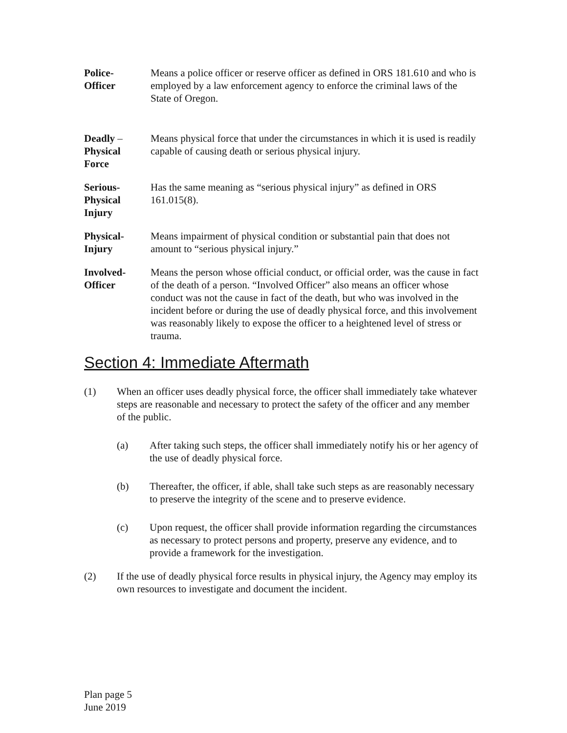Police-
Officer
Means a police officer or reserve officer as defined in ORS 181.610 and who is employed by a law enforcement agency to enforce the criminal laws of the State of Oregon.
Deadly –
Physical
Force
Means physical force that under the circumstances in which it is used is readily capable of causing death or serious physical injury.
Serious-
Physical
Injury
Has the same meaning as “serious physical injury” as defined in ORS 161.015(8).
Physical-
Injury
Means impairment of physical condition or substantial pain that does not amount to “serious physical injury.”
Involved-
Officer
Means the person whose official conduct, or official order, was the cause in fact of the death of a person. “Involved Officer” also means an officer whose conduct was not the cause in fact of the death, but who was involved in the incident before or during the use of deadly physical force, and this involvement was reasonably likely to expose the officer to a heightened level of stress or trauma.
Section 4: Immediate Aftermath
(1) When an officer uses deadly physical force, the officer shall immediately take whatever steps are reasonable and necessary to protect the safety of the officer and any member of the public.
(a) After taking such steps, the officer shall immediately notify his or her agency of the use of deadly physical force.
(b) Thereafter, the officer, if able, shall take such steps as are reasonably necessary to preserve the integrity of the scene and to preserve evidence.
(c) Upon request, the officer shall provide information regarding the circumstances as necessary to protect persons and property, preserve any evidence, and to provide a framework for the investigation.
(2) If the use of deadly physical force results in physical injury, the Agency may employ its own resources to investigate and document the incident.
Plan page 5
June 2019